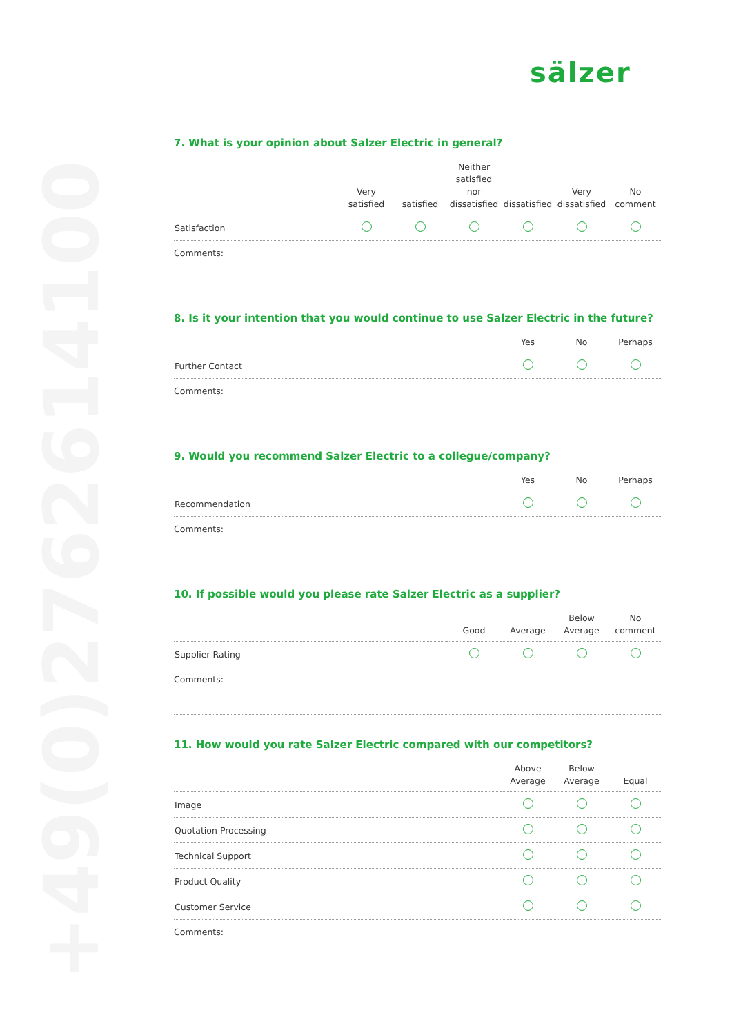+49(0)2762614100
sälzer
7. What is your opinion about Salzer Electric in general?
| | Very satisfied | satisfied | Neither satisfied nor dissatisfied | dissatisfied | Very dissatisfied | No comment |
| --- | --- | --- | --- | --- | --- | --- |
| Satisfaction | | | | | | |
Comments:
8. Is it your intention that you would continue to use Salzer Electric in the future?
| | Yes | No | Perhaps |
| --- | --- | --- | --- |
| Further Contact | | | |
Comments:
9. Would you recommend Salzer Electric to a collegue/company?
| | Yes | No | Perhaps |
| --- | --- | --- | --- |
| Recommendation | | | |
Comments:
10. If possible would you please rate Salzer Electric as a supplier?
| | Good | Average | Below Average | No comment |
| --- | --- | --- | --- | --- |
| Supplier Rating | | | | |
Comments:
11. How would you rate Salzer Electric compared with our competitors?
| | Above Average | Below Average | Equal |
| --- | --- | --- | --- |
| Image | | | |
| Quotation Processing | | | |
| Technical Support | | | |
| Product Quality | | | |
| Customer Service | | | |
Comments: